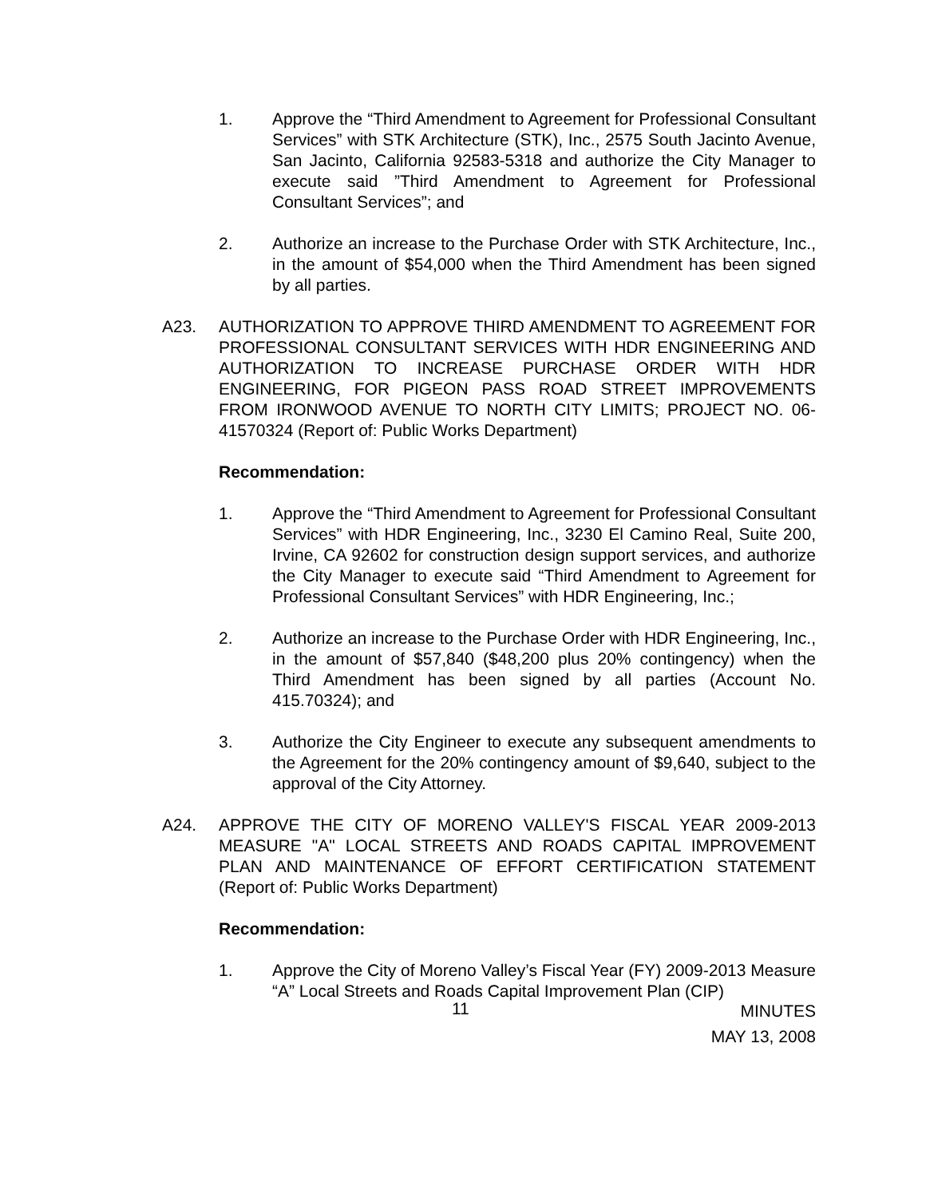1. Approve the “Third Amendment to Agreement for Professional Consultant Services” with STK Architecture (STK), Inc., 2575 South Jacinto Avenue, San Jacinto, California 92583-5318 and authorize the City Manager to execute said ”Third Amendment to Agreement for Professional Consultant Services”; and
2. Authorize an increase to the Purchase Order with STK Architecture, Inc., in the amount of $54,000 when the Third Amendment has been signed by all parties.
A23. AUTHORIZATION TO APPROVE THIRD AMENDMENT TO AGREEMENT FOR PROFESSIONAL CONSULTANT SERVICES WITH HDR ENGINEERING AND AUTHORIZATION TO INCREASE PURCHASE ORDER WITH HDR ENGINEERING, FOR PIGEON PASS ROAD STREET IMPROVEMENTS FROM IRONWOOD AVENUE TO NORTH CITY LIMITS; PROJECT NO. 06-41570324 (Report of: Public Works Department)
Recommendation:
1. Approve the “Third Amendment to Agreement for Professional Consultant Services” with HDR Engineering, Inc., 3230 El Camino Real, Suite 200, Irvine, CA 92602 for construction design support services, and authorize the City Manager to execute said “Third Amendment to Agreement for Professional Consultant Services” with HDR Engineering, Inc.;
2. Authorize an increase to the Purchase Order with HDR Engineering, Inc., in the amount of $57,840 ($48,200 plus 20% contingency) when the Third Amendment has been signed by all parties (Account No. 415.70324); and
3. Authorize the City Engineer to execute any subsequent amendments to the Agreement for the 20% contingency amount of $9,640, subject to the approval of the City Attorney.
A24. APPROVE THE CITY OF MORENO VALLEY'S FISCAL YEAR 2009-2013 MEASURE "A" LOCAL STREETS AND ROADS CAPITAL IMPROVEMENT PLAN AND MAINTENANCE OF EFFORT CERTIFICATION STATEMENT (Report of: Public Works Department)
Recommendation:
1. Approve the City of Moreno Valley’s Fiscal Year (FY) 2009-2013 Measure “A” Local Streets and Roads Capital Improvement Plan (CIP)
11
MINUTES
MAY 13, 2008